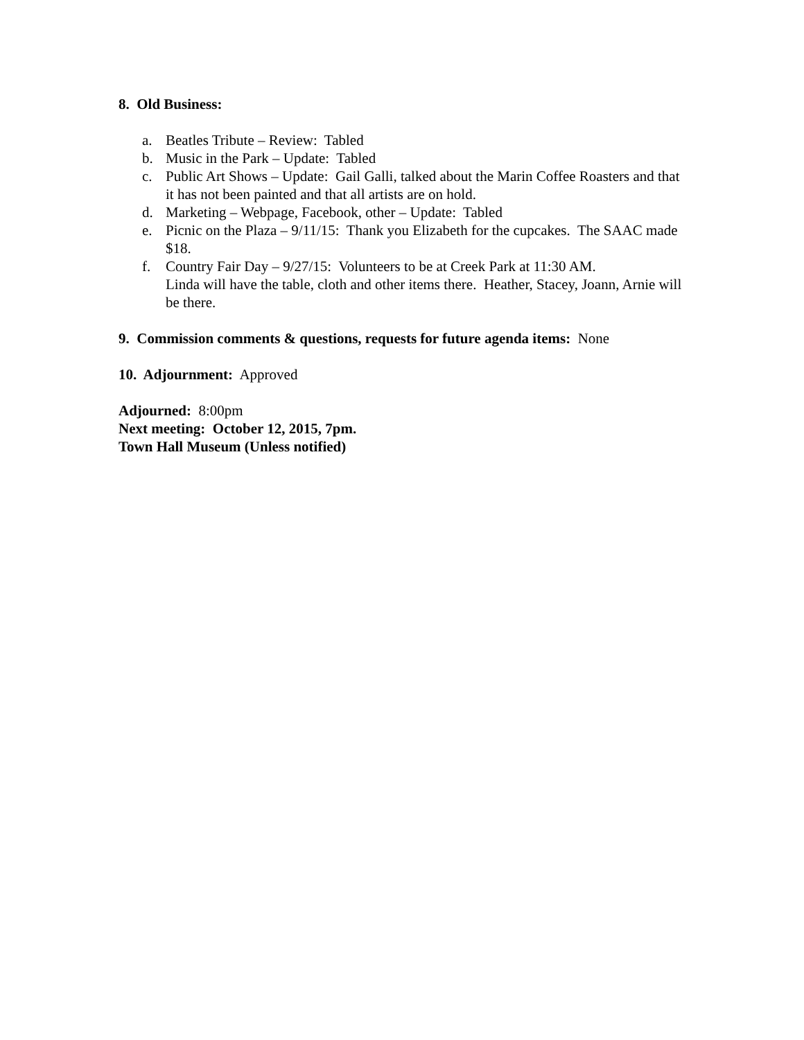8. Old Business:
a. Beatles Tribute – Review: Tabled
b. Music in the Park – Update: Tabled
c. Public Art Shows – Update: Gail Galli, talked about the Marin Coffee Roasters and that it has not been painted and that all artists are on hold.
d. Marketing – Webpage, Facebook, other – Update: Tabled
e. Picnic on the Plaza – 9/11/15: Thank you Elizabeth for the cupcakes. The SAAC made $18.
f. Country Fair Day – 9/27/15: Volunteers to be at Creek Park at 11:30 AM.
Linda will have the table, cloth and other items there. Heather, Stacey, Joann, Arnie will be there.
9. Commission comments & questions, requests for future agenda items: None
10. Adjournment: Approved
Adjourned: 8:00pm
Next meeting: October 12, 2015, 7pm.
Town Hall Museum (Unless notified)